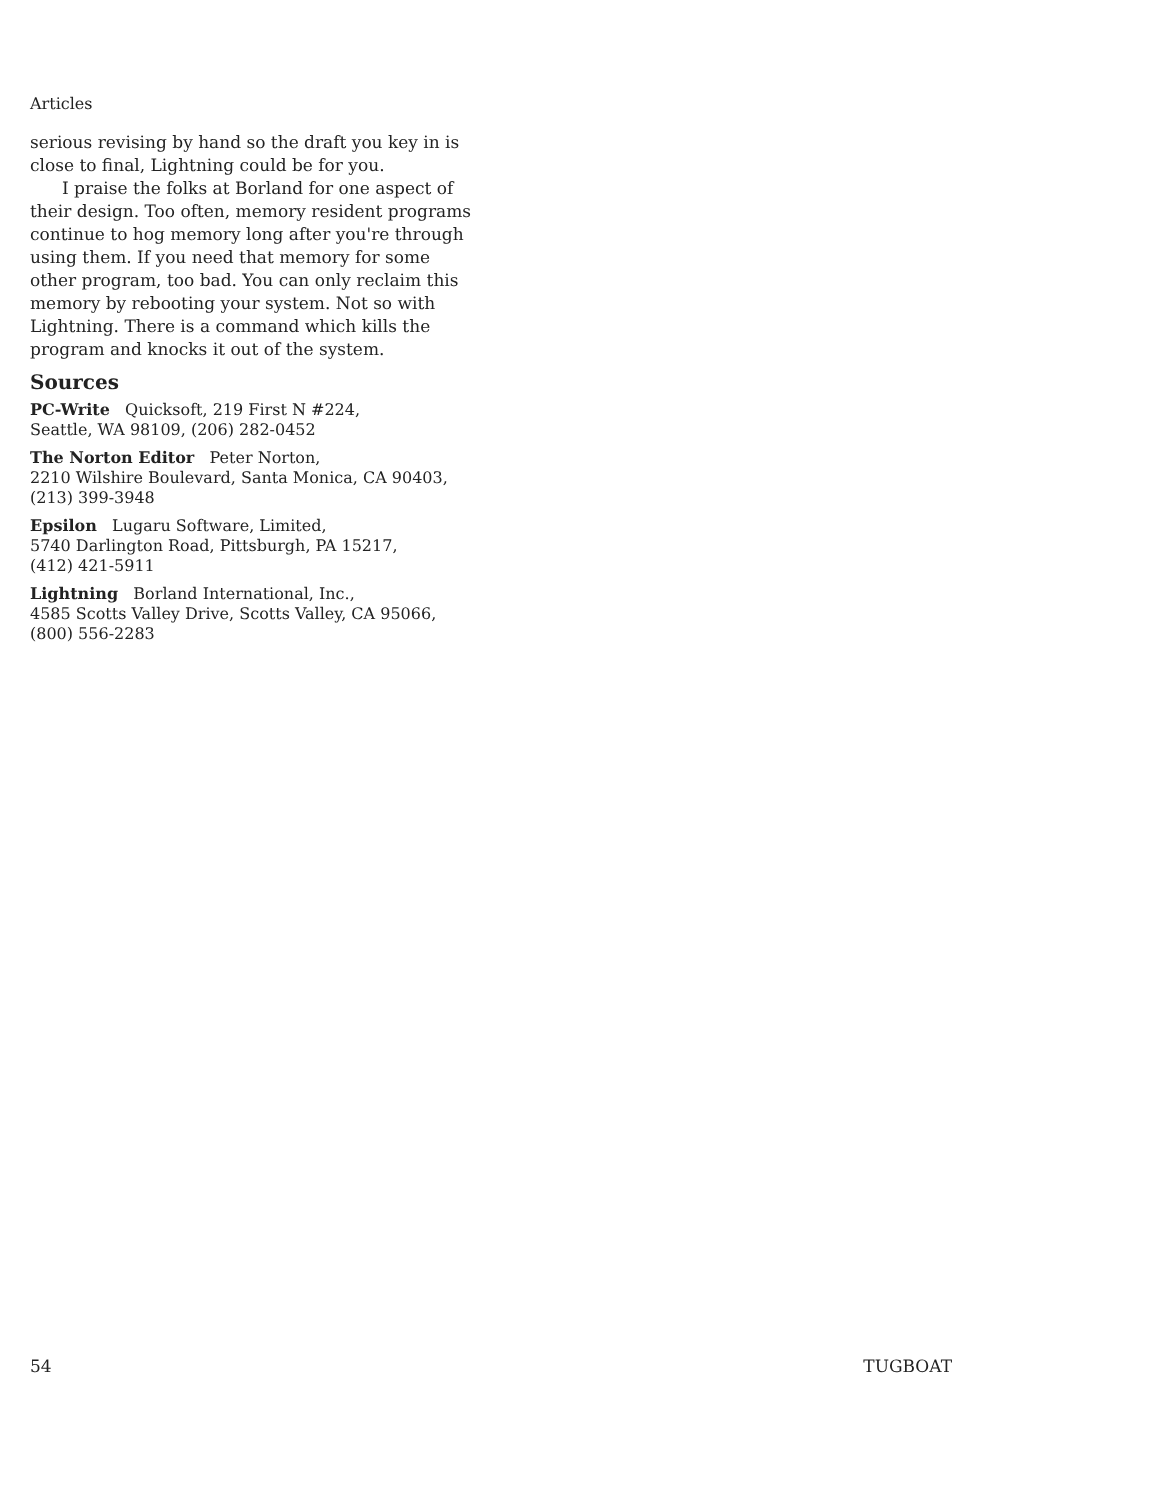Articles
serious revising by hand so the draft you key in is close to final, Lightning could be for you.
I praise the folks at Borland for one aspect of their design. Too often, memory resident programs continue to hog memory long after you're through using them. If you need that memory for some other program, too bad. You can only reclaim this memory by rebooting your system. Not so with Lightning. There is a command which kills the program and knocks it out of the system.
Sources
PC-Write Quicksoft, 219 First N #224,
Seattle, WA 98109, (206) 282-0452
The Norton Editor Peter Norton,
2210 Wilshire Boulevard, Santa Monica, CA 90403,
(213) 399-3948
Epsilon Lugaru Software, Limited,
5740 Darlington Road, Pittsburgh, PA 15217,
(412) 421-5911
Lightning Borland International, Inc.,
4585 Scotts Valley Drive, Scotts Valley, CA 95066,
(800) 556-2283
54 TUGBOAT